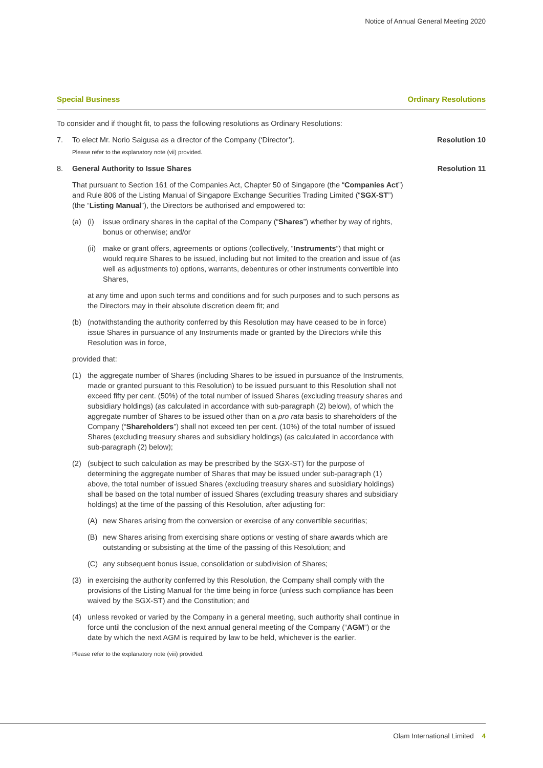Notice of Annual General Meeting 2020
Special Business Ordinary Resolutions
To consider and if thought fit, to pass the following resolutions as Ordinary Resolutions:
7. To elect Mr. Norio Saigusa as a director of the Company (‘Director’). Resolution 10
Please refer to the explanatory note (vii) provided.
8. General Authority to Issue Shares Resolution 11
That pursuant to Section 161 of the Companies Act, Chapter 50 of Singapore (the “Companies Act”) and Rule 806 of the Listing Manual of Singapore Exchange Securities Trading Limited (“SGX-ST”) (the “Listing Manual”), the Directors be authorised and empowered to:
(a) (i) issue ordinary shares in the capital of the Company (“Shares”) whether by way of rights, bonus or otherwise; and/or
(ii)
make or grant offers, agreements or options (collectively, “Instruments”) that might or would require Shares to be issued, including but not limited to the creation and issue of (as well as adjustments to) options, warrants, debentures or other instruments convertible into Shares,
at any time and upon such terms and conditions and for such purposes and to such persons as the Directors may in their absolute discretion deem fit; and
(b) (notwithstanding the authority conferred by this Resolution may have ceased to be in force) issue Shares in pursuance of any Instruments made or granted by the Directors while this Resolution was in force,
provided that:
(1) the aggregate number of Shares (including Shares to be issued in pursuance of the Instruments, made or granted pursuant to this Resolution) to be issued pursuant to this Resolution shall not exceed fifty per cent. (50%) of the total number of issued Shares (excluding treasury shares and subsidiary holdings) (as calculated in accordance with sub-paragraph (2) below), of which the aggregate number of Shares to be issued other than on a pro rata basis to shareholders of the Company (“Shareholders”) shall not exceed ten per cent. (10%) of the total number of issued Shares (excluding treasury shares and subsidiary holdings) (as calculated in accordance with sub-paragraph (2) below);
(2) (subject to such calculation as may be prescribed by the SGX-ST) for the purpose of determining the aggregate number of Shares that may be issued under sub-paragraph (1) above, the total number of issued Shares (excluding treasury shares and subsidiary holdings) shall be based on the total number of issued Shares (excluding treasury shares and subsidiary holdings) at the time of the passing of this Resolution, after adjusting for:
(A) new Shares arising from the conversion or exercise of any convertible securities;
(B) new Shares arising from exercising share options or vesting of share awards which are outstanding or subsisting at the time of the passing of this Resolution; and
(C) any subsequent bonus issue, consolidation or subdivision of Shares;
(3) in exercising the authority conferred by this Resolution, the Company shall comply with the provisions of the Listing Manual for the time being in force (unless such compliance has been waived by the SGX-ST) and the Constitution; and
(4) unless revoked or varied by the Company in a general meeting, such authority shall continue in force until the conclusion of the next annual general meeting of the Company (“AGM”) or the date by which the next AGM is required by law to be held, whichever is the earlier.
Please refer to the explanatory note (viii) provided.
Olam International Limited 4